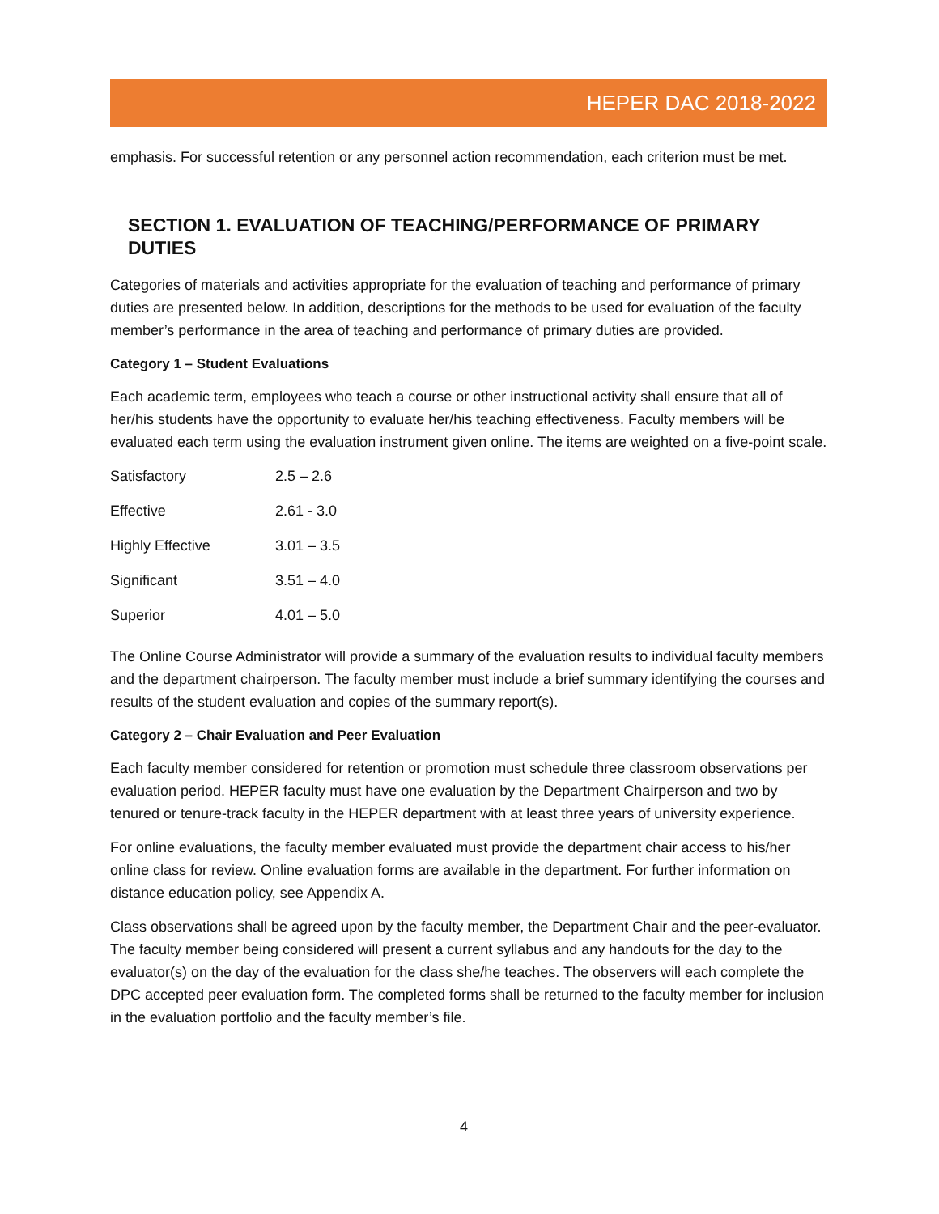HEPER DAC 2018-2022
emphasis. For successful retention or any personnel action recommendation, each criterion must be met.
SECTION 1. EVALUATION OF TEACHING/PERFORMANCE OF PRIMARY DUTIES
Categories of materials and activities appropriate for the evaluation of teaching and performance of primary duties are presented below. In addition, descriptions for the methods to be used for evaluation of the faculty member’s performance in the area of teaching and performance of primary duties are provided.
Category 1 – Student Evaluations
Each academic term, employees who teach a course or other instructional activity shall ensure that all of her/his students have the opportunity to evaluate her/his teaching effectiveness. Faculty members will be evaluated each term using the evaluation instrument given online. The items are weighted on a five-point scale.
| Satisfactory | 2.5 – 2.6 |
| Effective | 2.61 - 3.0 |
| Highly Effective | 3.01 – 3.5 |
| Significant | 3.51 – 4.0 |
| Superior | 4.01 – 5.0 |
The Online Course Administrator will provide a summary of the evaluation results to individual faculty members and the department chairperson. The faculty member must include a brief summary identifying the courses and results of the student evaluation and copies of the summary report(s).
Category 2 – Chair Evaluation and Peer Evaluation
Each faculty member considered for retention or promotion must schedule three classroom observations per evaluation period. HEPER faculty must have one evaluation by the Department Chairperson and two by tenured or tenure-track faculty in the HEPER department with at least three years of university experience.
For online evaluations, the faculty member evaluated must provide the department chair access to his/her online class for review. Online evaluation forms are available in the department. For further information on distance education policy, see Appendix A.
Class observations shall be agreed upon by the faculty member, the Department Chair and the peer-evaluator. The faculty member being considered will present a current syllabus and any handouts for the day to the evaluator(s) on the day of the evaluation for the class she/he teaches. The observers will each complete the DPC accepted peer evaluation form. The completed forms shall be returned to the faculty member for inclusion in the evaluation portfolio and the faculty member’s file.
4